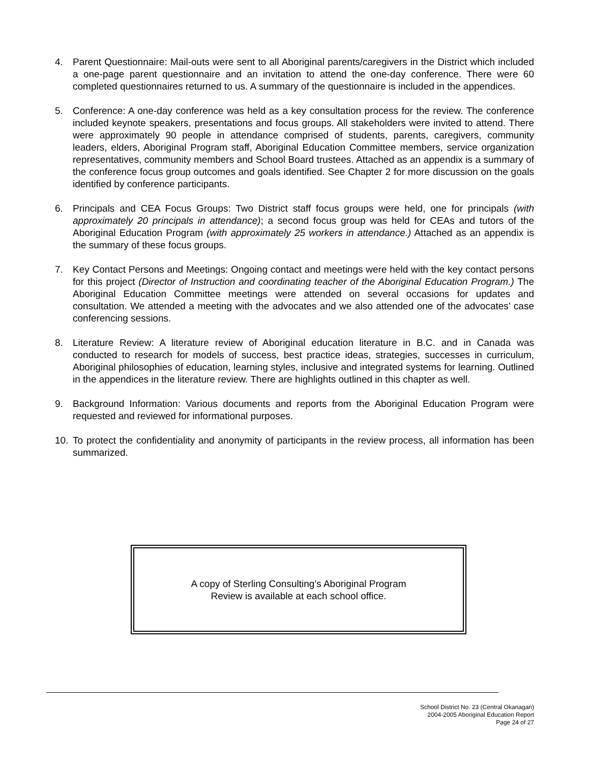4. Parent Questionnaire: Mail-outs were sent to all Aboriginal parents/caregivers in the District which included a one-page parent questionnaire and an invitation to attend the one-day conference. There were 60 completed questionnaires returned to us. A summary of the questionnaire is included in the appendices.
5. Conference: A one-day conference was held as a key consultation process for the review. The conference included keynote speakers, presentations and focus groups. All stakeholders were invited to attend. There were approximately 90 people in attendance comprised of students, parents, caregivers, community leaders, elders, Aboriginal Program staff, Aboriginal Education Committee members, service organization representatives, community members and School Board trustees. Attached as an appendix is a summary of the conference focus group outcomes and goals identified. See Chapter 2 for more discussion on the goals identified by conference participants.
6. Principals and CEA Focus Groups: Two District staff focus groups were held, one for principals (with approximately 20 principals in attendance); a second focus group was held for CEAs and tutors of the Aboriginal Education Program (with approximately 25 workers in attendance.) Attached as an appendix is the summary of these focus groups.
7. Key Contact Persons and Meetings: Ongoing contact and meetings were held with the key contact persons for this project (Director of Instruction and coordinating teacher of the Aboriginal Education Program.) The Aboriginal Education Committee meetings were attended on several occasions for updates and consultation. We attended a meeting with the advocates and we also attended one of the advocates’ case conferencing sessions.
8. Literature Review: A literature review of Aboriginal education literature in B.C. and in Canada was conducted to research for models of success, best practice ideas, strategies, successes in curriculum, Aboriginal philosophies of education, learning styles, inclusive and integrated systems for learning. Outlined in the appendices in the literature review. There are highlights outlined in this chapter as well.
9. Background Information: Various documents and reports from the Aboriginal Education Program were requested and reviewed for informational purposes.
10. To protect the confidentiality and anonymity of participants in the review process, all information has been summarized.
A copy of Sterling Consulting’s Aboriginal Program
Review is available at each school office.
School District No. 23 (Central Okanagan)
2004-2005 Aboriginal Education Report
Page 24 of 27